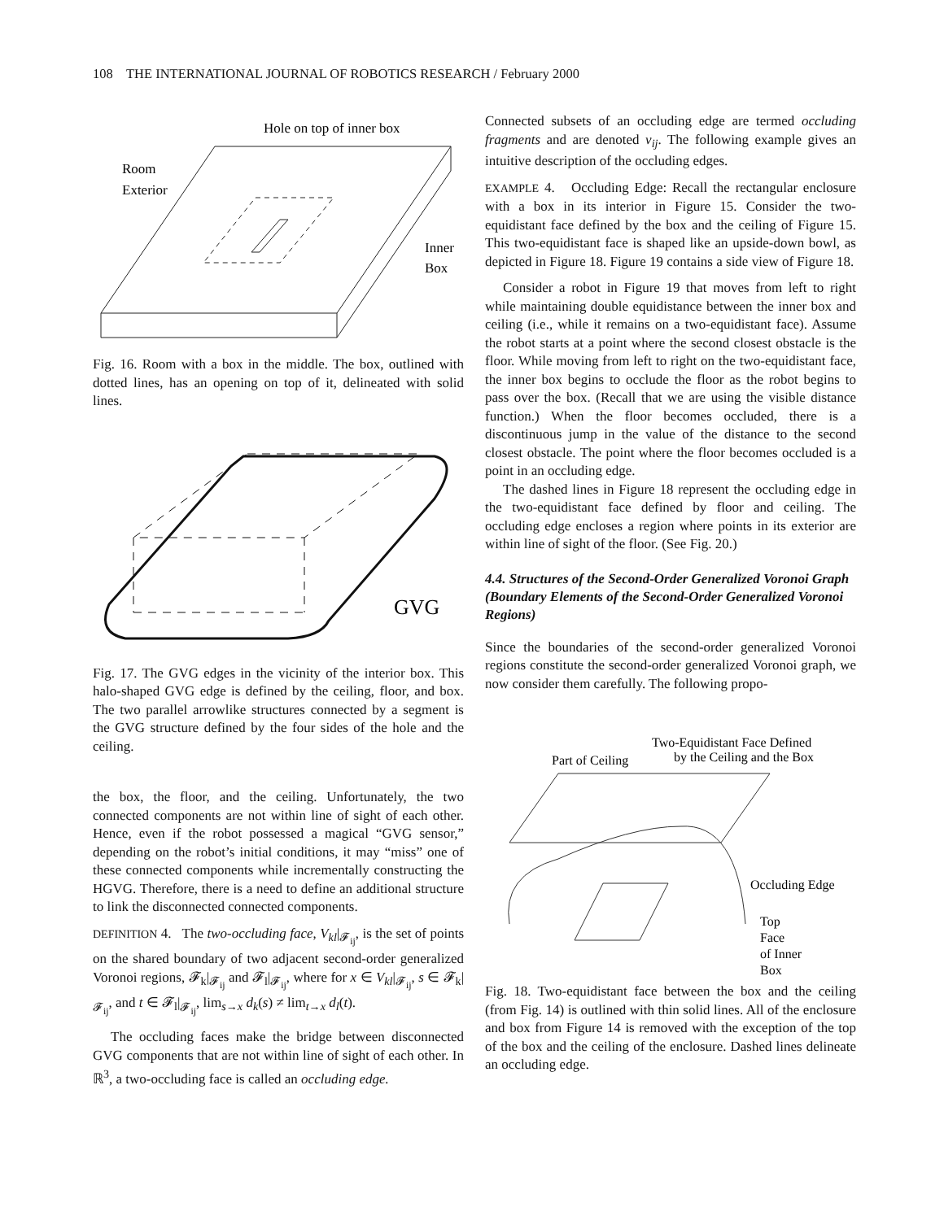108 THE INTERNATIONAL JOURNAL OF ROBOTICS RESEARCH / February 2000
Hole on top of inner box
Room
Exterior
Inner
Box
Fig. 16. Room with a box in the middle. The box, outlined with dotted lines, has an opening on top of it, delineated with solid lines.
GVG
Fig. 17. The GVG edges in the vicinity of the interior box. This halo-shaped GVG edge is defined by the ceiling, floor, and box. The two parallel arrowlike structures connected by a segment is the GVG structure defined by the four sides of the hole and the ceiling.
the box, the floor, and the ceiling. Unfortunately, the two connected components are not within line of sight of each other. Hence, even if the robot possessed a magical “GVG sensor,” depending on the robot’s initial conditions, it may “miss” one of these connected components while incrementally constructing the HGVG. Therefore, there is a need to define an additional structure to link the disconnected connected components.
DEFINITION 4. The two-occluding face, V<sub>kl</sub>|<sub>𝓕<sub>ij</sub></sub>, is the set of points on the shared boundary of two adjacent second-order generalized Voronoi regions, 𝓕<sub>k</sub>|<sub>𝓕<sub>ij</sub></sub> and 𝓕<sub>l</sub>|<sub>𝓕<sub>ij</sub></sub>, where for x ∈ V<sub>kl</sub>|<sub>𝓕<sub>ij</sub></sub>, s ∈ 𝓕<sub>k</sub>|<sub>𝓕<sub>ij</sub></sub>, and t ∈ 𝓕<sub>l</sub>|<sub>𝓕<sub>ij</sub></sub>, lim<sub>s→x</sub> d<sub>k</sub>(s) ≠ lim<sub>t→x</sub> d<sub>l</sub>(t).
The occluding faces make the bridge between disconnected GVG components that are not within line of sight of each other. In ℝ<sup>3</sup>, a two-occluding face is called an occluding edge.
Connected subsets of an occluding edge are termed occluding fragments and are denoted v<sub>ij</sub>. The following example gives an intuitive description of the occluding edges.
EXAMPLE 4. Occluding Edge: Recall the rectangular enclosure with a box in its interior in Figure 15. Consider the two-equidistant face defined by the box and the ceiling of Figure 15. This two-equidistant face is shaped like an upside-down bowl, as depicted in Figure 18. Figure 19 contains a side view of Figure 18.
Consider a robot in Figure 19 that moves from left to right while maintaining double equidistance between the inner box and ceiling (i.e., while it remains on a two-equidistant face). Assume the robot starts at a point where the second closest obstacle is the floor. While moving from left to right on the two-equidistant face, the inner box begins to occlude the floor as the robot begins to pass over the box. (Recall that we are using the visible distance function.) When the floor becomes occluded, there is a discontinuous jump in the value of the distance to the second closest obstacle. The point where the floor becomes occluded is a point in an occluding edge.
The dashed lines in Figure 18 represent the occluding edge in the two-equidistant face defined by floor and ceiling. The occluding edge encloses a region where points in its exterior are within line of sight of the floor. (See Fig. 20.)
4.4. Structures of the Second-Order Generalized Voronoi Graph (Boundary Elements of the Second-Order Generalized Voronoi Regions)
Since the boundaries of the second-order generalized Voronoi regions constitute the second-order generalized Voronoi graph, we now consider them carefully. The following propo-
Two-Equidistant Face Defined
by the Ceiling and the Box
Part of Ceiling
Occluding Edge
Top
Face
of Inner
Box
Fig. 18. Two-equidistant face between the box and the ceiling (from Fig. 14) is outlined with thin solid lines. All of the enclosure and box from Figure 14 is removed with the exception of the top of the box and the ceiling of the enclosure. Dashed lines delineate an occluding edge.